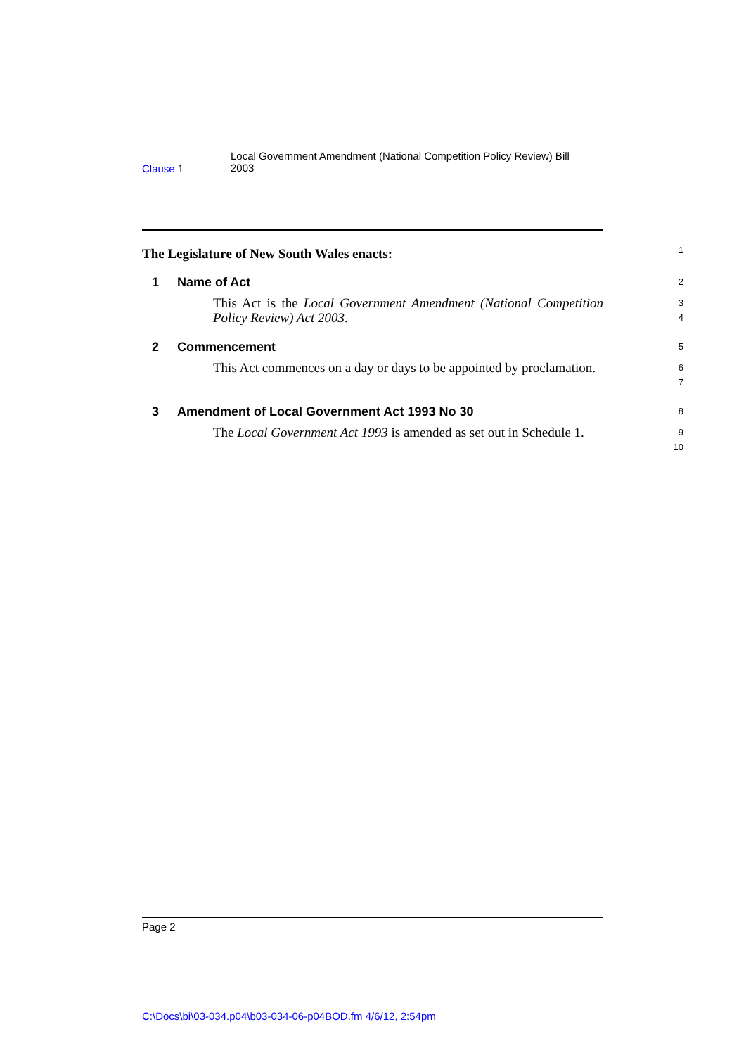Clause 1
Local Government Amendment (National Competition Policy Review) Bill
2003
The Legislature of New South Wales enacts:
1
1 Name of Act
2
This Act is the Local Government Amendment (National Competition Policy Review) Act 2003.
3
4
2 Commencement
5
This Act commences on a day or days to be appointed by proclamation.
6
7
3 Amendment of Local Government Act 1993 No 30
8
The Local Government Act 1993 is amended as set out in Schedule 1.
9
10
Page 2
C:\Docs\bi\03-034.p04\b03-034-06-p04BOD.fm 4/6/12, 2:54pm